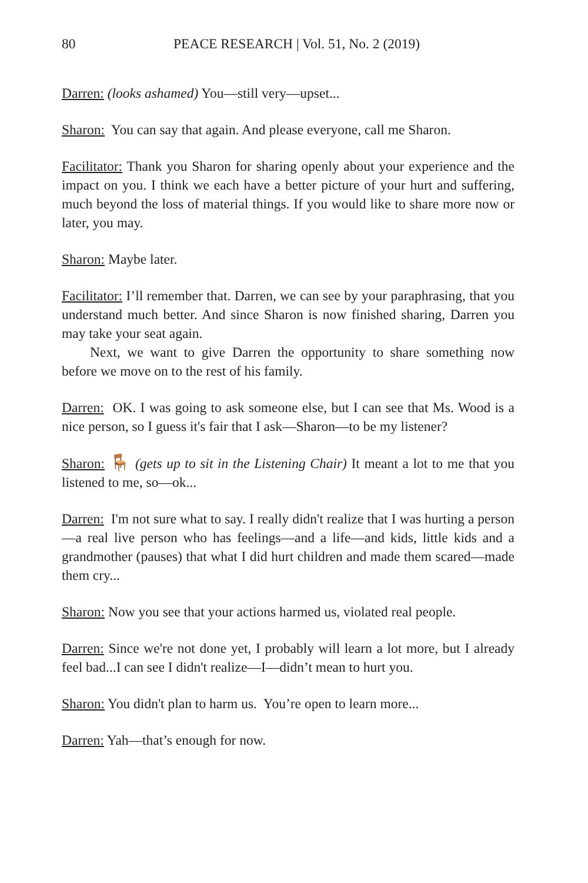80 PEACE RESEARCH | Vol. 51, No. 2 (2019)
Darren: (looks ashamed) You—still very—upset...
Sharon: You can say that again. And please everyone, call me Sharon.
Facilitator: Thank you Sharon for sharing openly about your experience and the impact on you. I think we each have a better picture of your hurt and suffering, much beyond the loss of material things. If you would like to share more now or later, you may.
Sharon: Maybe later.
Facilitator: I’ll remember that. Darren, we can see by your paraphrasing, that you understand much better. And since Sharon is now finished sharing, Darren you may take your seat again.
Next, we want to give Darren the opportunity to share something now before we move on to the rest of his family.
Darren: OK. I was going to ask someone else, but I can see that Ms. Wood is a nice person, so I guess it's fair that I ask—Sharon—to be my listener?
Sharon: 🪑 (gets up to sit in the Listening Chair) It meant a lot to me that you listened to me, so—ok...
Darren: I'm not sure what to say. I really didn't realize that I was hurting a person—a real live person who has feelings—and a life—and kids, little kids and a grandmother (pauses) that what I did hurt children and made them scared—made them cry...
Sharon: Now you see that your actions harmed us, violated real people.
Darren: Since we're not done yet, I probably will learn a lot more, but I already feel bad...I can see I didn't realize—I—didn’t mean to hurt you.
Sharon: You didn't plan to harm us. You’re open to learn more...
Darren: Yah—that’s enough for now.